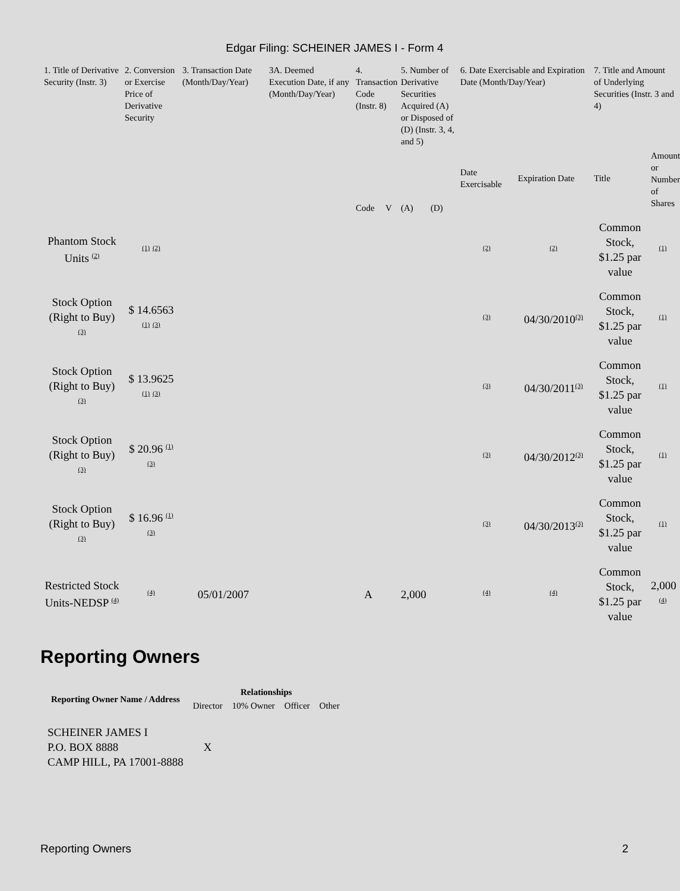Edgar Filing: SCHEINER JAMES I - Form 4
| 1. Title of Derivative Security (Instr. 3) | 2. Conversion or Exercise Price of Derivative Security | 3. Transaction Date (Month/Day/Year) | 3A. Deemed Execution Date, if any (Month/Day/Year) | 4. Transaction Code (Instr. 8) | | 5. Number of Derivative Securities Acquired (A) or Disposed of (D) (Instr. 3, 4, and 5) | | 6. Date Exercisable and Expiration Date (Month/Day/Year) | | 7. Title and Amount of Underlying Securities (Instr. 3 and 4) | |
| --- | --- | --- | --- | --- | --- | --- | --- | --- | --- | --- | --- |
| | | | | Code | V | (A) | (D) | Date Exercisable | Expiration Date | Title | Amount or Number of Shares |
| Phantom Stock Units <sup>(2)</sup> | <sup>(1)</sup> <sup>(2)</sup> | | | | | | | <sup>(2)</sup> | <sup>(2)</sup> | Common Stock, $1.25 par value | <sup>(1)</sup> |
| Stock Option (Right to Buy) <sup>(3)</sup> | $ 14.6563 <sup>(1)</sup> <sup>(3)</sup> | | | | | | | <sup>(3)</sup> | 04/30/2010<sup>(3)</sup> | Common Stock, $1.25 par value | <sup>(1)</sup> |
| Stock Option (Right to Buy) <sup>(3)</sup> | $ 13.9625 <sup>(1)</sup> <sup>(3)</sup> | | | | | | | <sup>(3)</sup> | 04/30/2011<sup>(3)</sup> | Common Stock, $1.25 par value | <sup>(1)</sup> |
| Stock Option (Right to Buy) <sup>(3)</sup> | $ 20.96 <sup>(1)</sup> <sup>(3)</sup> | | | | | | | <sup>(3)</sup> | 04/30/2012<sup>(3)</sup> | Common Stock, $1.25 par value | <sup>(1)</sup> |
| Stock Option (Right to Buy) <sup>(3)</sup> | $ 16.96 <sup>(1)</sup> <sup>(3)</sup> | | | | | | | <sup>(3)</sup> | 04/30/2013<sup>(3)</sup> | Common Stock, $1.25 par value | <sup>(1)</sup> |
| Restricted Stock Units-NEDSP <sup>(4)</sup> | <sup>(4)</sup> | 05/01/2007 | | A | | 2,000 | | <sup>(4)</sup> | <sup>(4)</sup> | Common Stock, $1.25 par value | 2,000 <sup>(4)</sup> |
Reporting Owners
| Reporting Owner Name / Address | Relationships | | | |
| --- | --- | --- | --- | --- |
| | Director | 10% Owner | Officer | Other |
| SCHEINER JAMES I P.O. BOX 8888 CAMP HILL, PA 17001-8888 | X | | | |
Reporting Owners 2